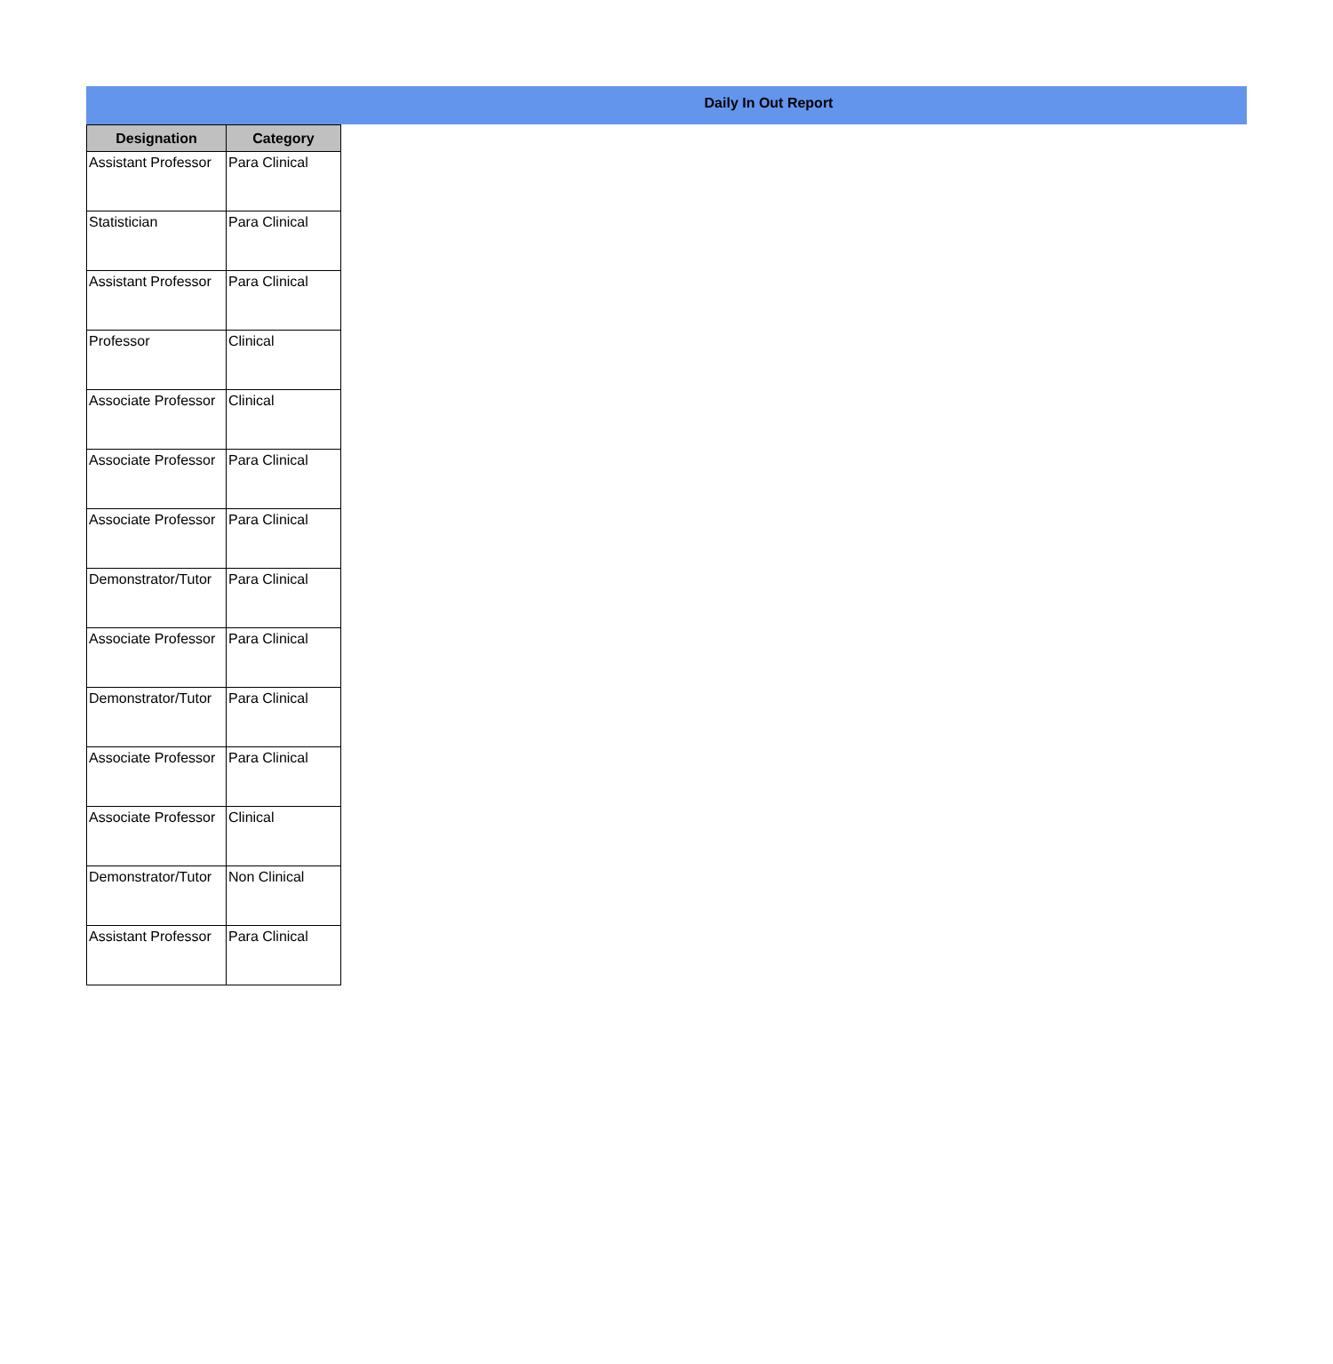Daily In Out Report
| Designation | Category |
| --- | --- |
| Assistant Professor | Para Clinical |
| Statistician | Para Clinical |
| Assistant Professor | Para Clinical |
| Professor | Clinical |
| Associate Professor | Clinical |
| Associate Professor | Para Clinical |
| Associate Professor | Para Clinical |
| Demonstrator/Tutor | Para Clinical |
| Associate Professor | Para Clinical |
| Demonstrator/Tutor | Para Clinical |
| Associate Professor | Para Clinical |
| Associate Professor | Clinical |
| Demonstrator/Tutor | Non Clinical |
| Assistant Professor | Para Clinical |